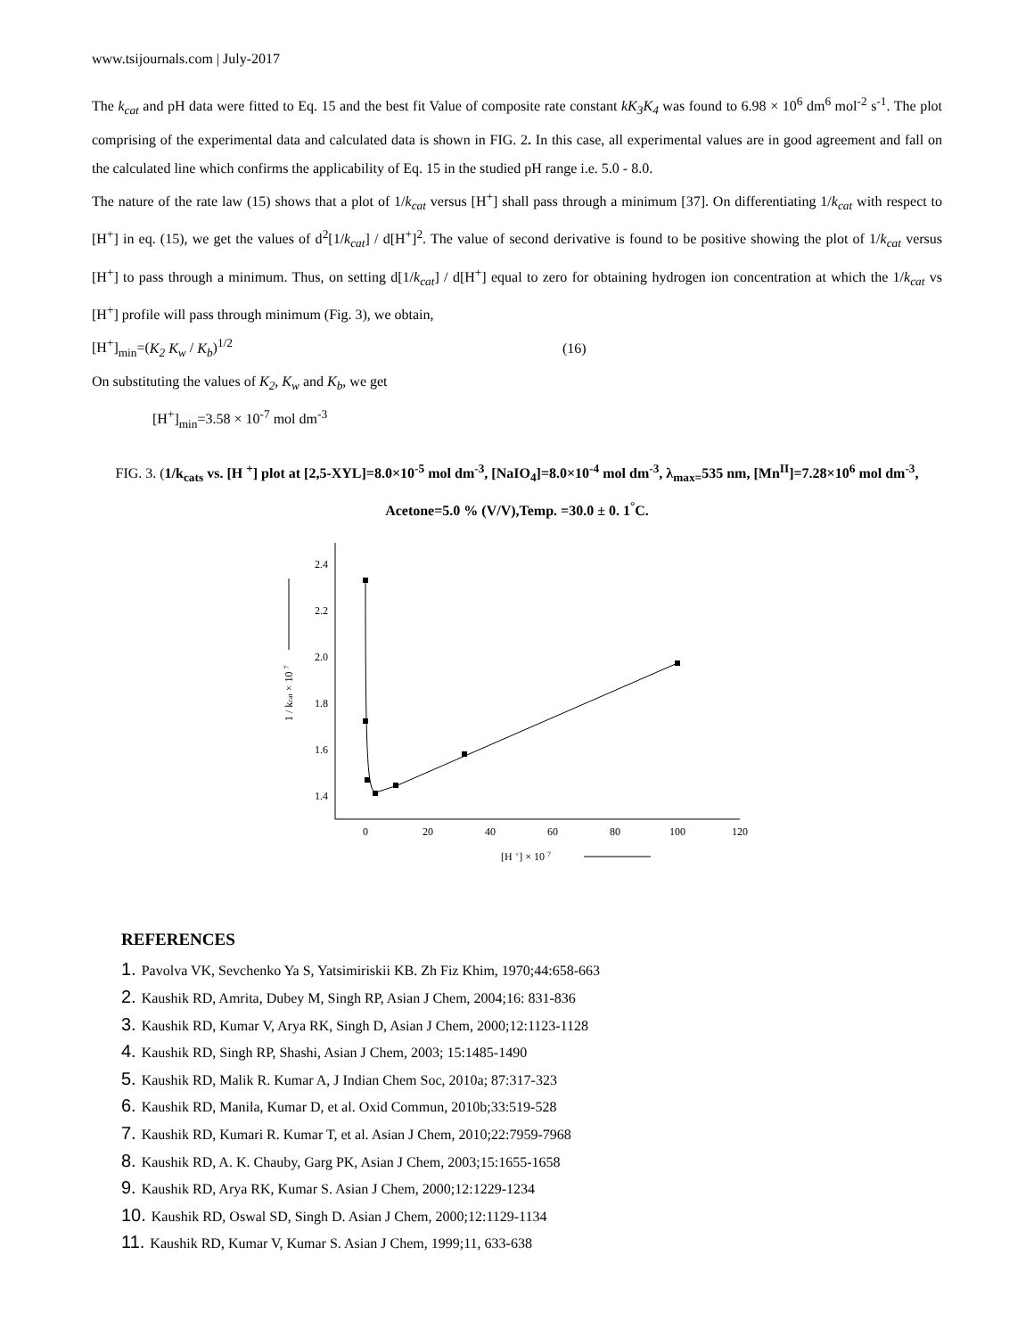www.tsijournals.com | July-2017
The k<sub>cat</sub> and pH data were fitted to Eq. 15 and the best fit Value of composite rate constant kK<sub>3</sub>K<sub>4</sub> was found to 6.98 × 10<sup>6</sup> dm<sup>6</sup> mol<sup>-2</sup> s<sup>-1</sup>. The plot comprising of the experimental data and calculated data is shown in FIG. 2. In this case, all experimental values are in good agreement and fall on the calculated line which confirms the applicability of Eq. 15 in the studied pH range i.e. 5.0 - 8.0.
The nature of the rate law (15) shows that a plot of 1/k<sub>cat</sub> versus [H<sup>+</sup>] shall pass through a minimum [37]. On differentiating 1/k<sub>cat</sub> with respect to [H<sup>+</sup>] in eq. (15), we get the values of d<sup>2</sup>[1/k<sub>cat</sub>] / d[H<sup>+</sup>]<sup>2</sup>. The value of second derivative is found to be positive showing the plot of 1/k<sub>cat</sub> versus [H<sup>+</sup>] to pass through a minimum. Thus, on setting d[1/k<sub>cat</sub>] / d[H<sup>+</sup>] equal to zero for obtaining hydrogen ion concentration at which the 1/k<sub>cat</sub> vs [H<sup>+</sup>] profile will pass through minimum (Fig. 3), we obtain,
[H<sup>+</sup>]<sub>min</sub>=(K<sub>2</sub> K<sub>w</sub> / K<sub>b</sub>)<sup>1/2</sup> (16)
On substituting the values of K<sub>2</sub>, K<sub>w</sub> and K<sub>b</sub>, we get
[H<sup>+</sup>]<sub>min</sub>=3.58 × 10<sup>-7</sup> mol dm<sup>-3</sup>
FIG. 3. (1/k<sub>cats</sub> vs. [H <sup>+</sup>] plot at [2,5-XYL]=8.0×10<sup>-5</sup> mol dm<sup>-3</sup>, [NaIO<sub>4</sub>]=8.0×10<sup>-4</sup> mol dm<sup>-3</sup>, λ<sub>max=</sub>535 nm, [Mn<sup>II</sup>]=7.28×10<sup>6</sup> mol dm<sup>-3</sup>, Acetone=5.0 % (V/V),Temp. =30.0 ± 0. 1<sup>°</sup>C.
2.4
2.2
2.0
1.8
1.6
1.4
0
20
40
60
80
100
120
[H +] × 10 7
1 / kcat × 10 7
REFERENCES
1. Pavolva VK, Sevchenko Ya S, Yatsimiriskii KB. Zh Fiz Khim, 1970;44:658-663
2. Kaushik RD, Amrita, Dubey M, Singh RP, Asian J Chem, 2004;16: 831-836
3. Kaushik RD, Kumar V, Arya RK, Singh D, Asian J Chem, 2000;12:1123-1128
4. Kaushik RD, Singh RP, Shashi, Asian J Chem, 2003; 15:1485-1490
5. Kaushik RD, Malik R. Kumar A, J Indian Chem Soc, 2010a; 87:317-323
6. Kaushik RD, Manila, Kumar D, et al. Oxid Commun, 2010b;33:519-528
7. Kaushik RD, Kumari R. Kumar T, et al. Asian J Chem, 2010;22:7959-7968
8. Kaushik RD, A. K. Chauby, Garg PK, Asian J Chem, 2003;15:1655-1658
9. Kaushik RD, Arya RK, Kumar S. Asian J Chem, 2000;12:1229-1234
10. Kaushik RD, Oswal SD, Singh D. Asian J Chem, 2000;12:1129-1134
11. Kaushik RD, Kumar V, Kumar S. Asian J Chem, 1999;11, 633-638